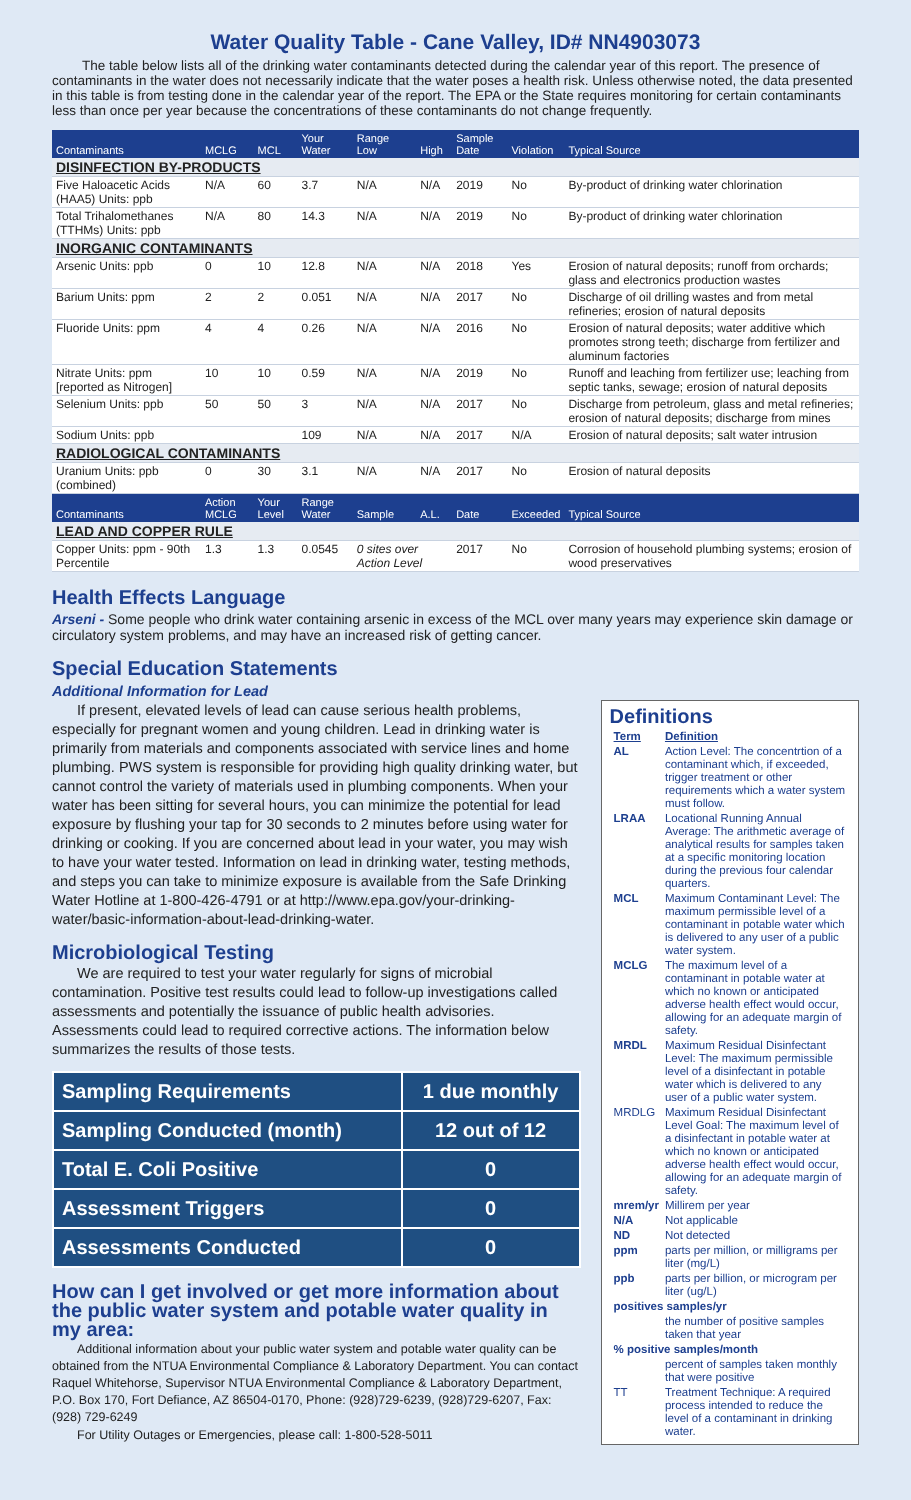Water Quality Table - Cane Valley, ID# NN4903073
The table below lists all of the drinking water contaminants detected during the calendar year of this report. The presence of contaminants in the water does not necessarily indicate that the water poses a health risk. Unless otherwise noted, the data presented in this table is from testing done in the calendar year of the report. The EPA or the State requires monitoring for certain contaminants less than once per year because the concentrations of these contaminants do not change frequently.
| Contaminants | MCLG | MCL | Your Water | Range Low | High | Sample Date | Violation | Typical Source |
| --- | --- | --- | --- | --- | --- | --- | --- | --- |
| DISINFECTION BY-PRODUCTS | | | | | | | | |
| Five Haloacetic Acids (HAA5) Units: ppb | N/A | 60 | 3.7 | N/A | N/A | 2019 | No | By-product of drinking water chlorination |
| Total Trihalomethanes (TTHMs) Units: ppb | N/A | 80 | 14.3 | N/A | N/A | 2019 | No | By-product of drinking water chlorination |
| INORGANIC CONTAMINANTS | | | | | | | | |
| Arsenic Units: ppb | 0 | 10 | 12.8 | N/A | N/A | 2018 | Yes | Erosion of natural deposits; runoff from orchards; glass and electronics production wastes |
| Barium Units: ppm | 2 | 2 | 0.051 | N/A | N/A | 2017 | No | Discharge of oil drilling wastes and from metal refineries; erosion of natural deposits |
| Fluoride Units: ppm | 4 | 4 | 0.26 | N/A | N/A | 2016 | No | Erosion of natural deposits; water additive which promotes strong teeth; discharge from fertilizer and aluminum factories |
| Nitrate Units: ppm [reported as Nitrogen] | 10 | 10 | 0.59 | N/A | N/A | 2019 | No | Runoff and leaching from fertilizer use; leaching from septic tanks, sewage; erosion of natural deposits |
| Selenium Units: ppb | 50 | 50 | 3 | N/A | N/A | 2017 | No | Discharge from petroleum, glass and metal refineries; erosion of natural deposits; discharge from mines |
| Sodium Units: ppb | | | 109 | N/A | N/A | 2017 | N/A | Erosion of natural deposits; salt water intrusion |
| RADIOLOGICAL CONTAMINANTS | | | | | | | | |
| Uranium Units: ppb (combined) | 0 | 30 | 3.1 | N/A | N/A | 2017 | No | Erosion of natural deposits |
| Contaminants | Action MCLG | Your Level | Range Water | Sample | A.L. | Date | Exceeded | Typical Source |
| LEAD AND COPPER RULE | | | | | | | | |
| Copper Units: ppm - 90th Percentile | 1.3 | 1.3 | 0.0545 | 0 sites over Action Level | | 2017 | No | Corrosion of household plumbing systems; erosion of wood preservatives |
Health Effects Language
Arseni - Some people who drink water containing arsenic in excess of the MCL over many years may experience skin damage or circulatory system problems, and may have an increased risk of getting cancer.
Special Education Statements
Additional Information for Lead
If present, elevated levels of lead can cause serious health problems, especially for pregnant women and young children. Lead in drinking water is primarily from materials and components associated with service lines and home plumbing. PWS system is responsible for providing high quality drinking water, but cannot control the variety of materials used in plumbing components. When your water has been sitting for several hours, you can minimize the potential for lead exposure by flushing your tap for 30 seconds to 2 minutes before using water for drinking or cooking. If you are concerned about lead in your water, you may wish to have your water tested. Information on lead in drinking water, testing methods, and steps you can take to minimize exposure is available from the Safe Drinking Water Hotline at 1-800-426-4791 or at http://www.epa.gov/your-drinking-water/basic-information-about-lead-drinking-water.
Microbiological Testing
We are required to test your water regularly for signs of microbial contamination. Positive test results could lead to follow-up investigations called assessments and potentially the issuance of public health advisories. Assessments could lead to required corrective actions. The information below summarizes the results of those tests.
| Sampling Requirements | 1 due monthly |
| Sampling Conducted (month) | 12 out of 12 |
| Total E. Coli Positive | 0 |
| Assessment Triggers | 0 |
| Assessments Conducted | 0 |
How can I get involved or get more information about the public water system and potable water quality in my area:
Additional information about your public water system and potable water quality can be obtained from the NTUA Environmental Compliance & Laboratory Department. You can contact Raquel Whitehorse, Supervisor NTUA Environmental Compliance & Laboratory Department, P.O. Box 170, Fort Defiance, AZ 86504-0170, Phone: (928)729-6239, (928)729-6207, Fax: (928) 729-6249
For Utility Outages or Emergencies, please call: 1-800-528-5011
Definitions
| Term | Definition |
| AL | Action Level: The concentrtion of a contaminant which, if exceeded, trigger treatment or other requirements which a water system must follow. |
| LRAA | Locational Running Annual Average: The arithmetic average of analytical results for samples taken at a specific monitoring location during the previous four calendar quarters. |
| MCL | Maximum Contaminant Level: The maximum permissible level of a contaminant in potable water which is delivered to any user of a public water system. |
| MCLG | The maximum level of a contaminant in potable water at which no known or anticipated adverse health effect would occur, allowing for an adequate margin of safety. |
| MRDL | Maximum Residual Disinfectant Level: The maximum permissible level of a disinfectant in potable water which is delivered to any user of a public water system. |
| MRDLG | Maximum Residual Disinfectant Level Goal: The maximum level of a disinfectant in potable water at which no known or anticipated adverse health effect would occur, allowing for an adequate margin of safety. |
| mrem/yr | Millirem per year |
| N/A | Not applicable |
| ND | Not detected |
| ppm | parts per million, or milligrams per liter (mg/L) |
| ppb | parts per billion, or microgram per liter (ug/L) |
| positives samples/yr | |
| | the number of positive samples taken that year |
| % positive samples/month | |
| | percent of samples taken monthly that were positive |
| TT | Treatment Technique: A required process intended to reduce the level of a contaminant in drinking water. |